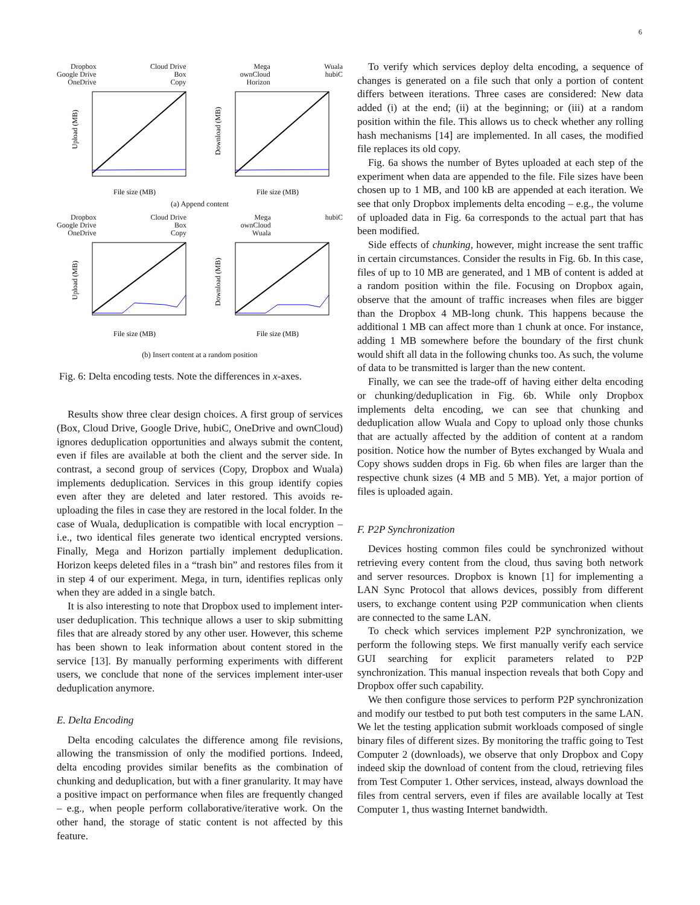6
Dropbox
Google Drive
OneDrive
Cloud Drive
Box
Copy
Mega
ownCloud
Horizon
Wuala
hubiC
Upload (MB)
File size (MB)
Download (MB)
File size (MB)
(a) Append content
Dropbox
Google Drive
OneDrive
Cloud Drive
Box
Copy
Mega
ownCloud
Wuala
hubiC
Upload (MB)
File size (MB)
Download (MB)
File size (MB)
(b) Insert content at a random position
Fig. 6: Delta encoding tests. Note the differences in x-axes.
Results show three clear design choices. A first group of services (Box, Cloud Drive, Google Drive, hubiC, OneDrive and ownCloud) ignores deduplication opportunities and always submit the content, even if files are available at both the client and the server side. In contrast, a second group of services (Copy, Dropbox and Wuala) implements deduplication. Services in this group identify copies even after they are deleted and later restored. This avoids re-uploading the files in case they are restored in the local folder. In the case of Wuala, deduplication is compatible with local encryption – i.e., two identical files generate two identical encrypted versions. Finally, Mega and Horizon partially implement deduplication. Horizon keeps deleted files in a “trash bin” and restores files from it in step 4 of our experiment. Mega, in turn, identifies replicas only when they are added in a single batch.
It is also interesting to note that Dropbox used to implement inter-user deduplication. This technique allows a user to skip submitting files that are already stored by any other user. However, this scheme has been shown to leak information about content stored in the service [13]. By manually performing experiments with different users, we conclude that none of the services implement inter-user deduplication anymore.
E. Delta Encoding
Delta encoding calculates the difference among file revisions, allowing the transmission of only the modified portions. Indeed, delta encoding provides similar benefits as the combination of chunking and deduplication, but with a finer granularity. It may have a positive impact on performance when files are frequently changed – e.g., when people perform collaborative/iterative work. On the other hand, the storage of static content is not affected by this feature.
To verify which services deploy delta encoding, a sequence of changes is generated on a file such that only a portion of content differs between iterations. Three cases are considered: New data added (i) at the end; (ii) at the beginning; or (iii) at a random position within the file. This allows us to check whether any rolling hash mechanisms [14] are implemented. In all cases, the modified file replaces its old copy.
Fig. 6a shows the number of Bytes uploaded at each step of the experiment when data are appended to the file. File sizes have been chosen up to 1 MB, and 100 kB are appended at each iteration. We see that only Dropbox implements delta encoding – e.g., the volume of uploaded data in Fig. 6a corresponds to the actual part that has been modified.
Side effects of chunking, however, might increase the sent traffic in certain circumstances. Consider the results in Fig. 6b. In this case, files of up to 10 MB are generated, and 1 MB of content is added at a random position within the file. Focusing on Dropbox again, observe that the amount of traffic increases when files are bigger than the Dropbox 4 MB-long chunk. This happens because the additional 1 MB can affect more than 1 chunk at once. For instance, adding 1 MB somewhere before the boundary of the first chunk would shift all data in the following chunks too. As such, the volume of data to be transmitted is larger than the new content.
Finally, we can see the trade-off of having either delta encoding or chunking/deduplication in Fig. 6b. While only Dropbox implements delta encoding, we can see that chunking and deduplication allow Wuala and Copy to upload only those chunks that are actually affected by the addition of content at a random position. Notice how the number of Bytes exchanged by Wuala and Copy shows sudden drops in Fig. 6b when files are larger than the respective chunk sizes (4 MB and 5 MB). Yet, a major portion of files is uploaded again.
F. P2P Synchronization
Devices hosting common files could be synchronized without retrieving every content from the cloud, thus saving both network and server resources. Dropbox is known [1] for implementing a LAN Sync Protocol that allows devices, possibly from different users, to exchange content using P2P communication when clients are connected to the same LAN.
To check which services implement P2P synchronization, we perform the following steps. We first manually verify each service GUI searching for explicit parameters related to P2P synchronization. This manual inspection reveals that both Copy and Dropbox offer such capability.
We then configure those services to perform P2P synchronization and modify our testbed to put both test computers in the same LAN. We let the testing application submit workloads composed of single binary files of different sizes. By monitoring the traffic going to Test Computer 2 (downloads), we observe that only Dropbox and Copy indeed skip the download of content from the cloud, retrieving files from Test Computer 1. Other services, instead, always download the files from central servers, even if files are available locally at Test Computer 1, thus wasting Internet bandwidth.